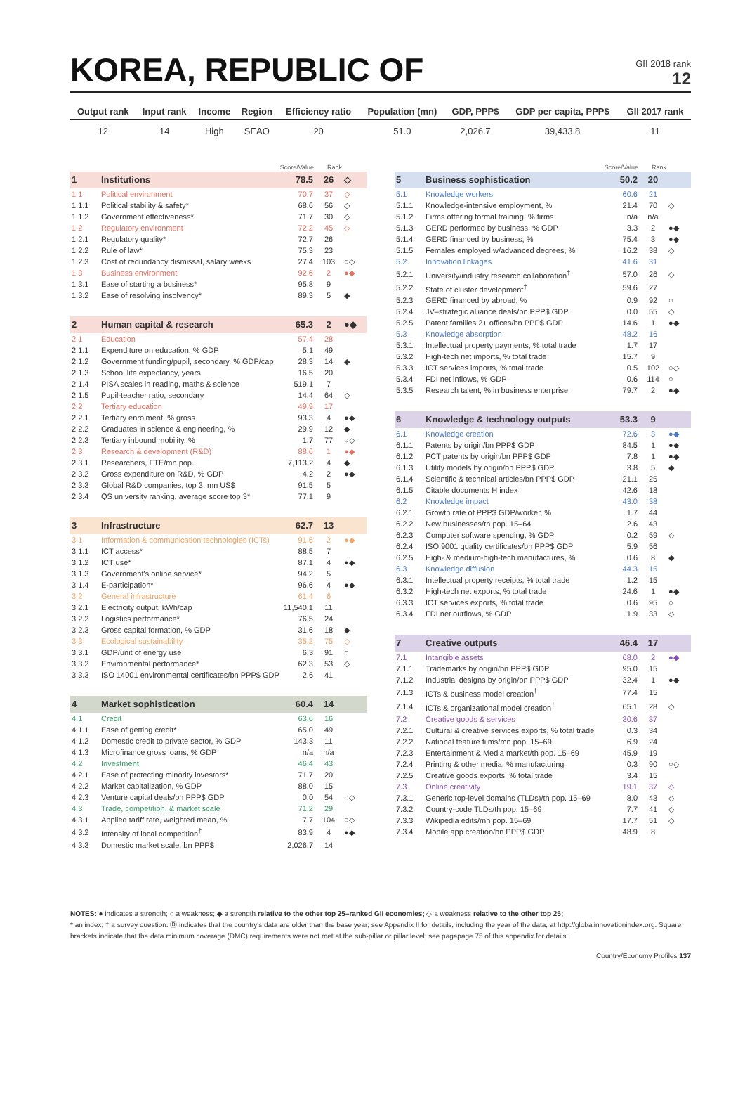KOREA, REPUBLIC OF
GII 2018 rank
12
| Output rank | Input rank | Income | Region | Efficiency ratio | Population (mn) | GDP, PPP$ | GDP per capita, PPP$ | GII 2017 rank |
| --- | --- | --- | --- | --- | --- | --- | --- | --- |
| 12 | 14 | High | SEAO | 20 | 51.0 | 2,026.7 | 39,433.8 | 11 |
| | | Score/Value | Rank | |
| --- | --- | --- | --- | --- |
| 1 | Institutions | 78.5 | 26 | ◇ |
| 1.1 | Political environment | 70.7 | 37 | ◇ |
| 1.1.1 | Political stability & safety* | 68.6 | 56 | ◇ |
| 1.1.2 | Government effectiveness* | 71.7 | 30 | ◇ |
| 1.2 | Regulatory environment | 72.2 | 45 | ◇ |
| 1.2.1 | Regulatory quality* | 72.7 | 26 | |
| 1.2.2 | Rule of law* | 75.3 | 23 | |
| 1.2.3 | Cost of redundancy dismissal, salary weeks | 27.4 | 103 | ○◇ |
| 1.3 | Business environment | 92.6 | 2 | ●◆ |
| 1.3.1 | Ease of starting a business* | 95.8 | 9 | |
| 1.3.2 | Ease of resolving insolvency* | 89.3 | 5 | ◆ |
| 2 | Human capital & research | 65.3 | 2 | ●◆ |
| 2.1 | Education | 57.4 | 28 | |
| 2.1.1 | Expenditure on education, % GDP | 5.1 | 49 | |
| 2.1.2 | Government funding/pupil, secondary, % GDP/cap | 28.3 | 14 | ◆ |
| 2.1.3 | School life expectancy, years | 16.5 | 20 | |
| 2.1.4 | PISA scales in reading, maths & science | 519.1 | 7 | |
| 2.1.5 | Pupil-teacher ratio, secondary | 14.4 | 64 | ◇ |
| 2.2 | Tertiary education | 49.9 | 17 | |
| 2.2.1 | Tertiary enrolment, % gross | 93.3 | 4 | ●◆ |
| 2.2.2 | Graduates in science & engineering, % | 29.9 | 12 | ◆ |
| 2.2.3 | Tertiary inbound mobility, % | 1.7 | 77 | ○◇ |
| 2.3 | Research & development (R&D) | 88.6 | 1 | ●◆ |
| 2.3.1 | Researchers, FTE/mn pop. | 7,113.2 | 4 | ◆ |
| 2.3.2 | Gross expenditure on R&D, % GDP | 4.2 | 2 | ●◆ |
| 2.3.3 | Global R&D companies, top 3, mn US$ | 91.5 | 5 | |
| 2.3.4 | QS university ranking, average score top 3* | 77.1 | 9 | |
| 3 | Infrastructure | 62.7 | 13 | |
| 3.1 | Information & communication technologies (ICTs) | 91.6 | 2 | ●◆ |
| 3.1.1 | ICT access* | 88.5 | 7 | |
| 3.1.2 | ICT use* | 87.1 | 4 | ●◆ |
| 3.1.3 | Government's online service* | 94.2 | 5 | |
| 3.1.4 | E-participation* | 96.6 | 4 | ●◆ |
| 3.2 | General infrastructure | 61.4 | 6 | |
| 3.2.1 | Electricity output, kWh/cap | 11,540.1 | 11 | |
| 3.2.2 | Logistics performance* | 76.5 | 24 | |
| 3.2.3 | Gross capital formation, % GDP | 31.6 | 18 | ◆ |
| 3.3 | Ecological sustainability | 35.2 | 75 | ◇ |
| 3.3.1 | GDP/unit of energy use | 6.3 | 91 | ○ |
| 3.3.2 | Environmental performance* | 62.3 | 53 | ◇ |
| 3.3.3 | ISO 14001 environmental certificates/bn PPP$ GDP | 2.6 | 41 | |
| 4 | Market sophistication | 60.4 | 14 | |
| 4.1 | Credit | 63.6 | 16 | |
| 4.1.1 | Ease of getting credit* | 65.0 | 49 | |
| 4.1.2 | Domestic credit to private sector, % GDP | 143.3 | 11 | |
| 4.1.3 | Microfinance gross loans, % GDP | n/a | n/a | |
| 4.2 | Investment | 46.4 | 43 | |
| 4.2.1 | Ease of protecting minority investors* | 71.7 | 20 | |
| 4.2.2 | Market capitalization, % GDP | 88.0 | 15 | |
| 4.2.3 | Venture capital deals/bn PPP$ GDP | 0.0 | 54 | ○◇ |
| 4.3 | Trade, competition, & market scale | 71.2 | 29 | |
| 4.3.1 | Applied tariff rate, weighted mean, % | 7.7 | 104 | ○◇ |
| 4.3.2 | Intensity of local competition<sup>†</sup> | 83.9 | 4 | ●◆ |
| 4.3.3 | Domestic market scale, bn PPP$ | 2,026.7 | 14 | |
| | | Score/Value | Rank | |
| --- | --- | --- | --- | --- |
| 5 | Business sophistication | 50.2 | 20 | |
| 5.1 | Knowledge workers | 60.6 | 21 | |
| 5.1.1 | Knowledge-intensive employment, % | 21.4 | 70 | ◇ |
| 5.1.2 | Firms offering formal training, % firms | n/a | n/a | |
| 5.1.3 | GERD performed by business, % GDP | 3.3 | 2 | ●◆ |
| 5.1.4 | GERD financed by business, % | 75.4 | 3 | ●◆ |
| 5.1.5 | Females employed w/advanced degrees, % | 16.2 | 38 | ◇ |
| 5.2 | Innovation linkages | 41.6 | 31 | |
| 5.2.1 | University/industry research collaboration<sup>†</sup> | 57.0 | 26 | ◇ |
| 5.2.2 | State of cluster development<sup>†</sup> | 59.6 | 27 | |
| 5.2.3 | GERD financed by abroad, % | 0.9 | 92 | ○ |
| 5.2.4 | JV–strategic alliance deals/bn PPP$ GDP | 0.0 | 55 | ◇ |
| 5.2.5 | Patent families 2+ offices/bn PPP$ GDP | 14.6 | 1 | ●◆ |
| 5.3 | Knowledge absorption | 48.2 | 16 | |
| 5.3.1 | Intellectual property payments, % total trade | 1.7 | 17 | |
| 5.3.2 | High-tech net imports, % total trade | 15.7 | 9 | |
| 5.3.3 | ICT services imports, % total trade | 0.5 | 102 | ○◇ |
| 5.3.4 | FDI net inflows, % GDP | 0.6 | 114 | ○ |
| 5.3.5 | Research talent, % in business enterprise | 79.7 | 2 | ●◆ |
| 6 | Knowledge & technology outputs | 53.3 | 9 | |
| 6.1 | Knowledge creation | 72.6 | 3 | ●◆ |
| 6.1.1 | Patents by origin/bn PPP$ GDP | 84.5 | 1 | ●◆ |
| 6.1.2 | PCT patents by origin/bn PPP$ GDP | 7.8 | 1 | ●◆ |
| 6.1.3 | Utility models by origin/bn PPP$ GDP | 3.8 | 5 | ◆ |
| 6.1.4 | Scientific & technical articles/bn PPP$ GDP | 21.1 | 25 | |
| 6.1.5 | Citable documents H index | 42.6 | 18 | |
| 6.2 | Knowledge impact | 43.0 | 38 | |
| 6.2.1 | Growth rate of PPP$ GDP/worker, % | 1.7 | 44 | |
| 6.2.2 | New businesses/th pop. 15–64 | 2.6 | 43 | |
| 6.2.3 | Computer software spending, % GDP | 0.2 | 59 | ◇ |
| 6.2.4 | ISO 9001 quality certificates/bn PPP$ GDP | 5.9 | 56 | |
| 6.2.5 | High- & medium-high-tech manufactures, % | 0.6 | 8 | ◆ |
| 6.3 | Knowledge diffusion | 44.3 | 15 | |
| 6.3.1 | Intellectual property receipts, % total trade | 1.2 | 15 | |
| 6.3.2 | High-tech net exports, % total trade | 24.6 | 1 | ●◆ |
| 6.3.3 | ICT services exports, % total trade | 0.6 | 95 | ○ |
| 6.3.4 | FDI net outflows, % GDP | 1.9 | 33 | ◇ |
| 7 | Creative outputs | 46.4 | 17 | |
| 7.1 | Intangible assets | 68.0 | 2 | ●◆ |
| 7.1.1 | Trademarks by origin/bn PPP$ GDP | 95.0 | 15 | |
| 7.1.2 | Industrial designs by origin/bn PPP$ GDP | 32.4 | 1 | ●◆ |
| 7.1.3 | ICTs & business model creation<sup>†</sup> | 77.4 | 15 | |
| 7.1.4 | ICTs & organizational model creation<sup>†</sup> | 65.1 | 28 | ◇ |
| 7.2 | Creative goods & services | 30.6 | 37 | |
| 7.2.1 | Cultural & creative services exports, % total trade | 0.3 | 34 | |
| 7.2.2 | National feature films/mn pop. 15–69 | 6.9 | 24 | |
| 7.2.3 | Entertainment & Media market/th pop. 15–69 | 45.9 | 19 | |
| 7.2.4 | Printing & other media, % manufacturing | 0.3 | 90 | ○◇ |
| 7.2.5 | Creative goods exports, % total trade | 3.4 | 15 | |
| 7.3 | Online creativity | 19.1 | 37 | ◇ |
| 7.3.1 | Generic top-level domains (TLDs)/th pop. 15–69 | 8.0 | 43 | ◇ |
| 7.3.2 | Country-code TLDs/th pop. 15–69 | 7.7 | 41 | ◇ |
| 7.3.3 | Wikipedia edits/mn pop. 15–69 | 17.7 | 51 | ◇ |
| 7.3.4 | Mobile app creation/bn PPP$ GDP | 48.9 | 8 | |
NOTES: ● indicates a strength; ○ a weakness; ◆ a strength relative to the other top 25–ranked GII economies; ◇ a weakness relative to the other top 25;
* an index; † a survey question. Ⓓ indicates that the country's data are older than the base year; see Appendix II for details, including the year of the data, at http://globalinnovationindex.org. Square brackets indicate that the data minimum coverage (DMC) requirements were not met at the sub-pillar or pillar level; see pagepage 75 of this appendix for details.
Country/Economy Profiles 137